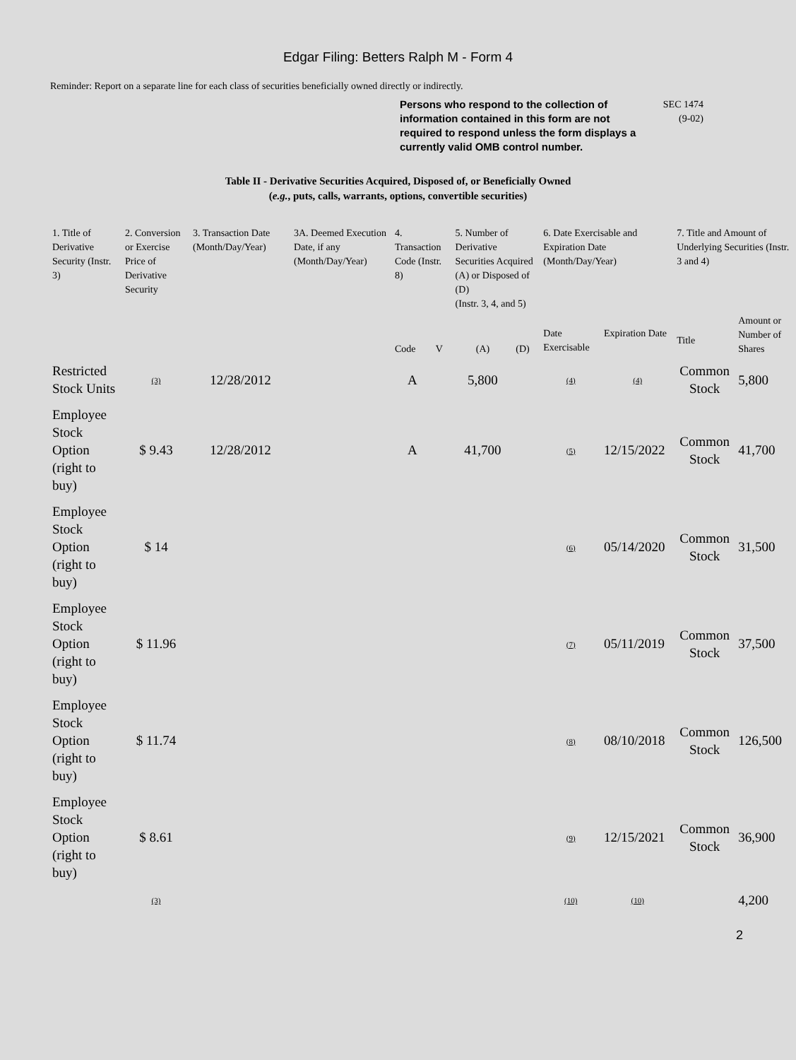Edgar Filing: Betters Ralph M - Form 4
Reminder: Report on a separate line for each class of securities beneficially owned directly or indirectly.
Persons who respond to the collection of information contained in this form are not required to respond unless the form displays a currently valid OMB control number.
SEC 1474
(9-02)
Table II - Derivative Securities Acquired, Disposed of, or Beneficially Owned
(e.g., puts, calls, warrants, options, convertible securities)
| 1. Title of Derivative Security (Instr. 3) | 2. Conversion or Exercise Price of Derivative Security | 3. Transaction Date (Month/Day/Year) | 3A. Deemed Execution Date, if any (Month/Day/Year) | 4. Transaction Code (Instr. 8) | | 5. Number of Derivative Securities Acquired (A) or Disposed of (D) (Instr. 3, 4, and 5) | | 6. Date Exercisable and Expiration Date (Month/Day/Year) | | 7. Title and Amount of Underlying Securities (Instr. 3 and 4) | |
| | | | | Code | V | (A) | (D) | Date Exercisable | Expiration Date | Title | Amount or Number of Shares |
| Restricted Stock Units | (3) | 12/28/2012 | | A | | 5,800 | | (4) | (4) | Common Stock | 5,800 |
| Employee Stock Option (right to buy) | $ 9.43 | 12/28/2012 | | A | | 41,700 | | (5) | 12/15/2022 | Common Stock | 41,700 |
| Employee Stock Option (right to buy) | $ 14 | | | | | | | (6) | 05/14/2020 | Common Stock | 31,500 |
| Employee Stock Option (right to buy) | $ 11.96 | | | | | | | (7) | 05/11/2019 | Common Stock | 37,500 |
| Employee Stock Option (right to buy) | $ 11.74 | | | | | | | (8) | 08/10/2018 | Common Stock | 126,500 |
| Employee Stock Option (right to buy) | $ 8.61 | | | | | | | (9) | 12/15/2021 | Common Stock | 36,900 |
| | (3) | | | | | | | (10) | (10) | | 4,200 |
2